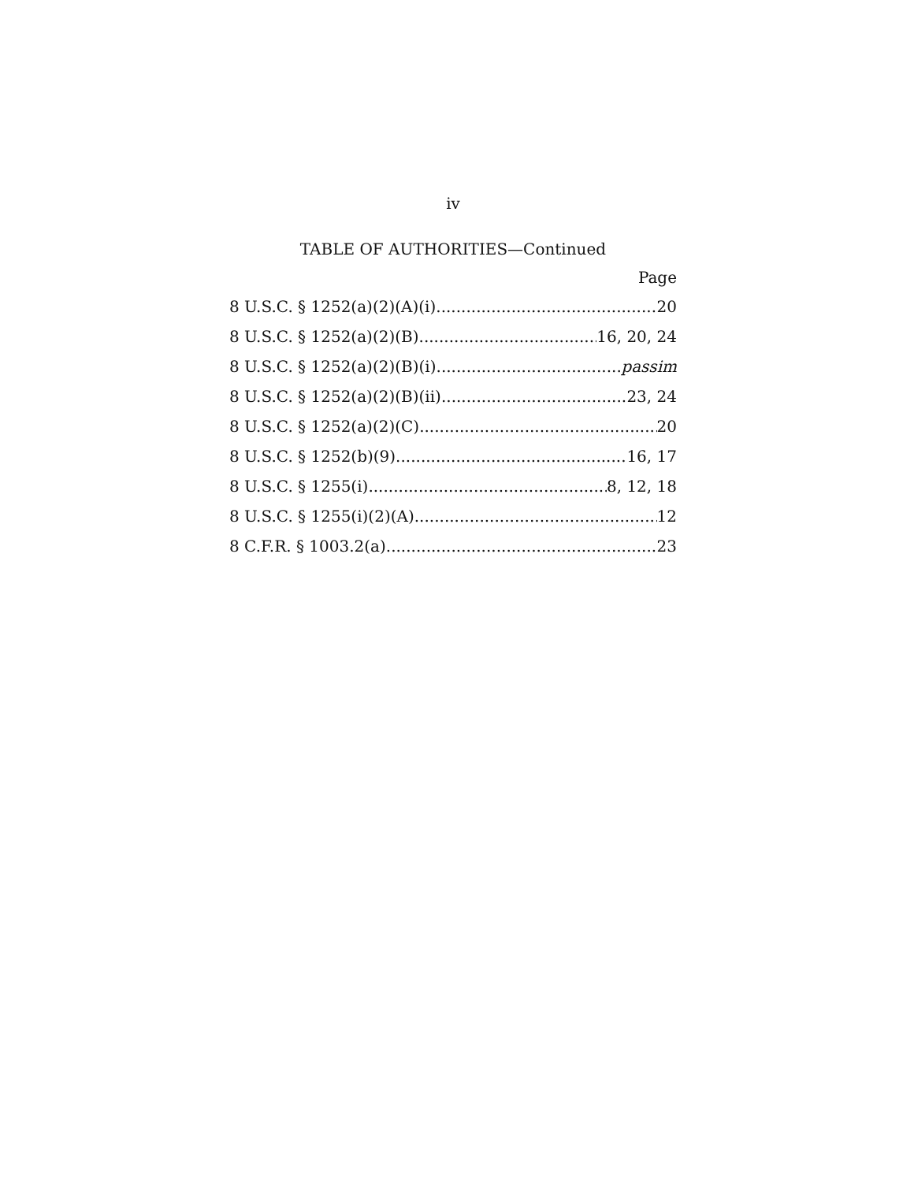iv
TABLE OF AUTHORITIES—Continued
Page
8 U.S.C. § 1252(a)(2)(A)(i) 20
8 U.S.C. § 1252(a)(2)(B) 16, 20, 24
8 U.S.C. § 1252(a)(2)(B)(i) passim
8 U.S.C. § 1252(a)(2)(B)(ii) 23, 24
8 U.S.C. § 1252(a)(2)(C) 20
8 U.S.C. § 1252(b)(9) 16, 17
8 U.S.C. § 1255(i) 8, 12, 18
8 U.S.C. § 1255(i)(2)(A) 12
8 C.F.R. § 1003.2(a) 23